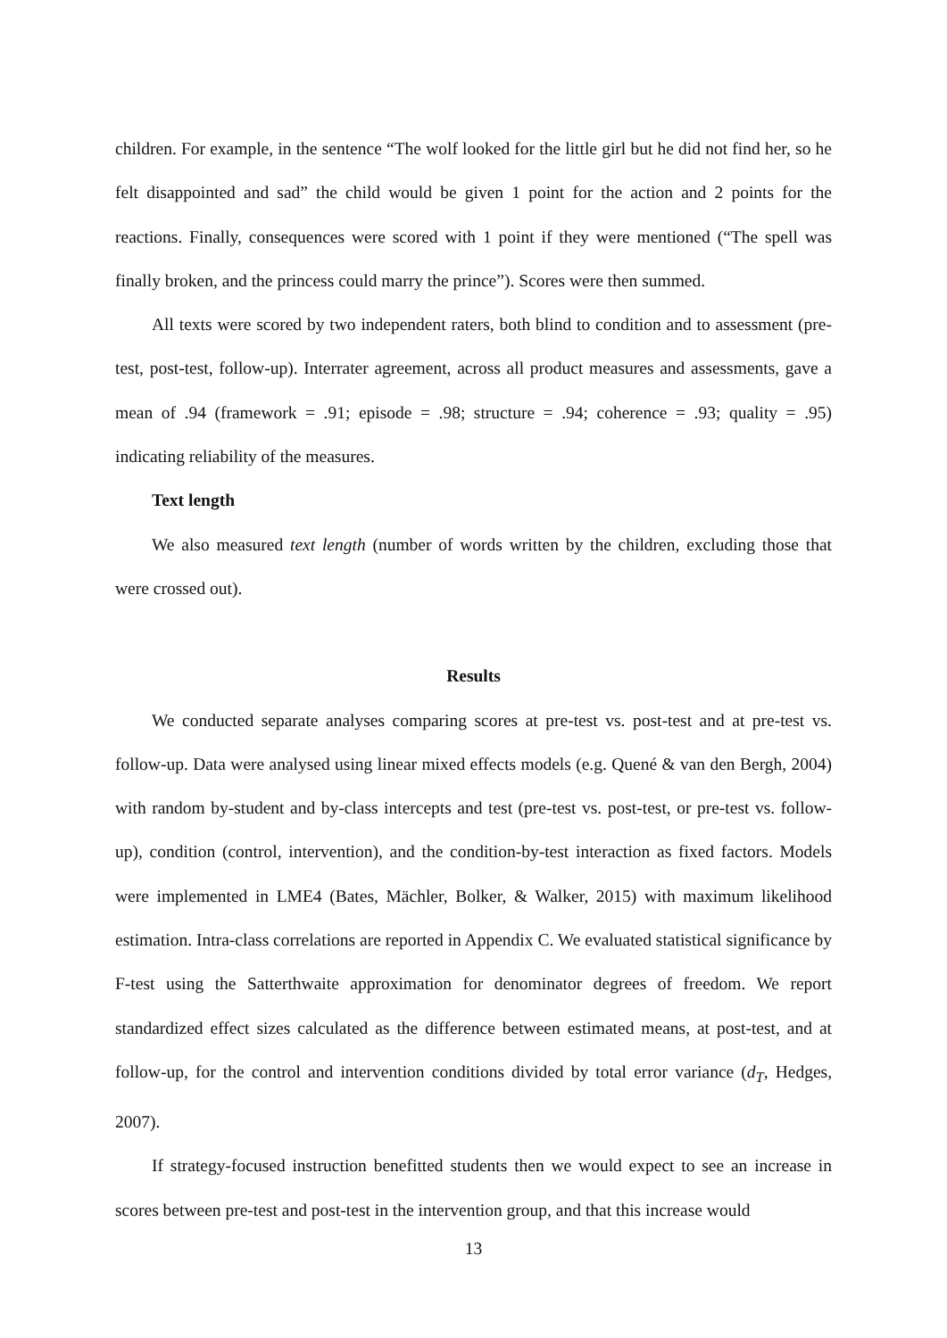children. For example, in the sentence “The wolf looked for the little girl but he did not find her, so he felt disappointed and sad” the child would be given 1 point for the action and 2 points for the reactions. Finally, consequences were scored with 1 point if they were mentioned (“The spell was finally broken, and the princess could marry the prince”). Scores were then summed.
All texts were scored by two independent raters, both blind to condition and to assessment (pre-test, post-test, follow-up). Interrater agreement, across all product measures and assessments, gave a mean of .94 (framework = .91; episode = .98; structure = .94; coherence = .93; quality = .95) indicating reliability of the measures.
Text length
We also measured text length (number of words written by the children, excluding those that were crossed out).
Results
We conducted separate analyses comparing scores at pre-test vs. post-test and at pre-test vs. follow-up. Data were analysed using linear mixed effects models (e.g. Quené & van den Bergh, 2004) with random by-student and by-class intercepts and test (pre-test vs. post-test, or pre-test vs. follow-up), condition (control, intervention), and the condition-by-test interaction as fixed factors. Models were implemented in LME4 (Bates, Mächler, Bolker, & Walker, 2015) with maximum likelihood estimation. Intra-class correlations are reported in Appendix C. We evaluated statistical significance by F-test using the Satterthwaite approximation for denominator degrees of freedom. We report standardized effect sizes calculated as the difference between estimated means, at post-test, and at follow-up, for the control and intervention conditions divided by total error variance (d<sub>T</sub>, Hedges, 2007).
If strategy-focused instruction benefitted students then we would expect to see an increase in scores between pre-test and post-test in the intervention group, and that this increase would
13